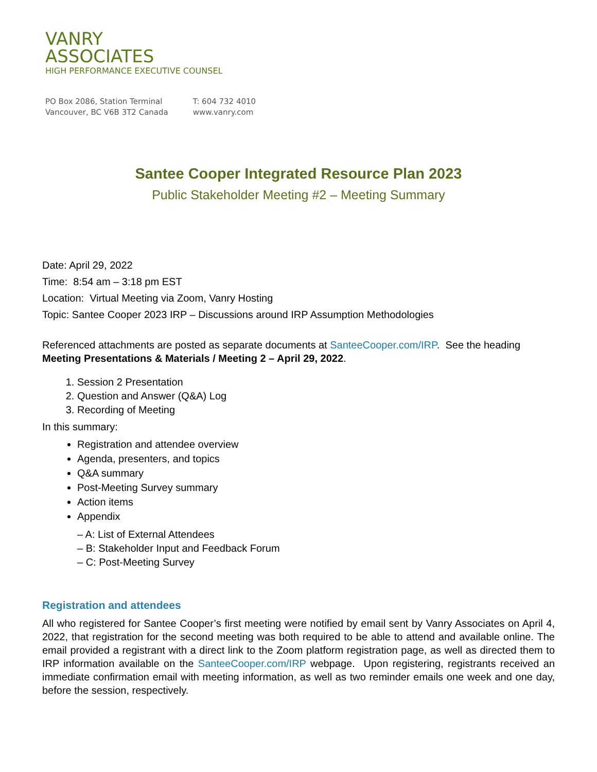VANRY
ASSOCIATES
HIGH PERFORMANCE EXECUTIVE COUNSEL
PO Box 2086, Station Terminal
Vancouver, BC V6B 3T2 Canada
T: 604 732 4010
www.vanry.com
Santee Cooper Integrated Resource Plan 2023
Public Stakeholder Meeting #2 – Meeting Summary
Date: April 29, 2022
Time: 8:54 am – 3:18 pm EST
Location: Virtual Meeting via Zoom, Vanry Hosting
Topic: Santee Cooper 2023 IRP – Discussions around IRP Assumption Methodologies
Referenced attachments are posted as separate documents at SanteeCooper.com/IRP. See the heading Meeting Presentations & Materials / Meeting 2 – April 29, 2022.
1. Session 2 Presentation
2. Question and Answer (Q&A) Log
3. Recording of Meeting
In this summary:
Registration and attendee overview
Agenda, presenters, and topics
Q&A summary
Post-Meeting Survey summary
Action items
Appendix
– A: List of External Attendees
– B: Stakeholder Input and Feedback Forum
– C: Post-Meeting Survey
Registration and attendees
All who registered for Santee Cooper’s first meeting were notified by email sent by Vanry Associates on April 4, 2022, that registration for the second meeting was both required to be able to attend and available online. The email provided a registrant with a direct link to the Zoom platform registration page, as well as directed them to IRP information available on the SanteeCooper.com/IRP webpage. Upon registering, registrants received an immediate confirmation email with meeting information, as well as two reminder emails one week and one day, before the session, respectively.